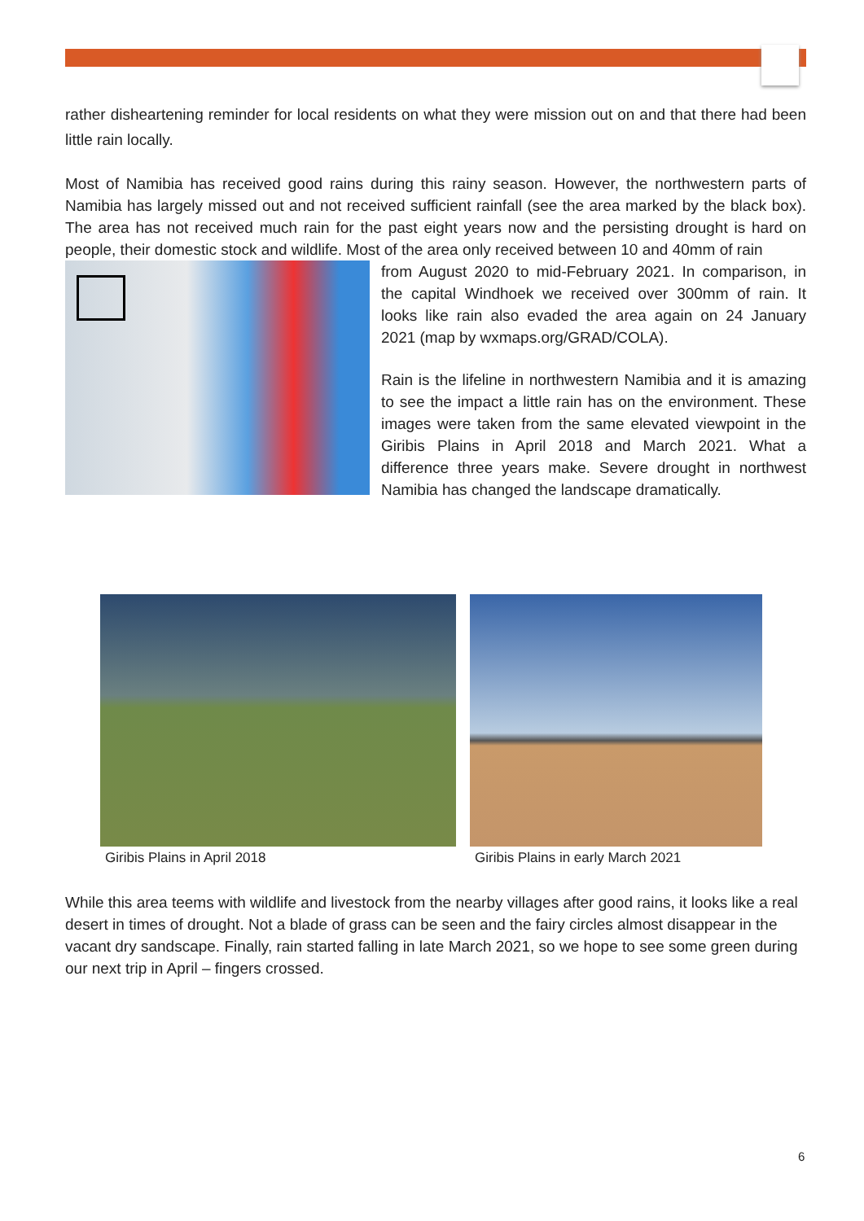rather disheartening reminder for local residents on what they were mission out on and that there had been little rain locally.
Most of Namibia has received good rains during this rainy season. However, the northwestern parts of Namibia has largely missed out and not received sufficient rainfall (see the area marked by the black box). The area has not received much rain for the past eight years now and the persisting drought is hard on people, their domestic stock and wildlife. Most of the area only received between 10 and 40mm of rain
from August 2020 to mid-February 2021. In comparison, in the capital Windhoek we received over 300mm of rain. It looks like rain also evaded the area again on 24 January 2021 (map by wxmaps.org/GRAD/COLA).
Rain is the lifeline in northwestern Namibia and it is amazing to see the impact a little rain has on the environment. These images were taken from the same elevated viewpoint in the Giribis Plains in April 2018 and March 2021. What a difference three years make. Severe drought in northwest Namibia has changed the landscape dramatically.
Giribis Plains in April 2018 Giribis Plains in early March 2021
While this area teems with wildlife and livestock from the nearby villages after good rains, it looks like a real desert in times of drought. Not a blade of grass can be seen and the fairy circles almost disappear in the vacant dry sandscape. Finally, rain started falling in late March 2021, so we hope to see some green during our next trip in April – fingers crossed.
6